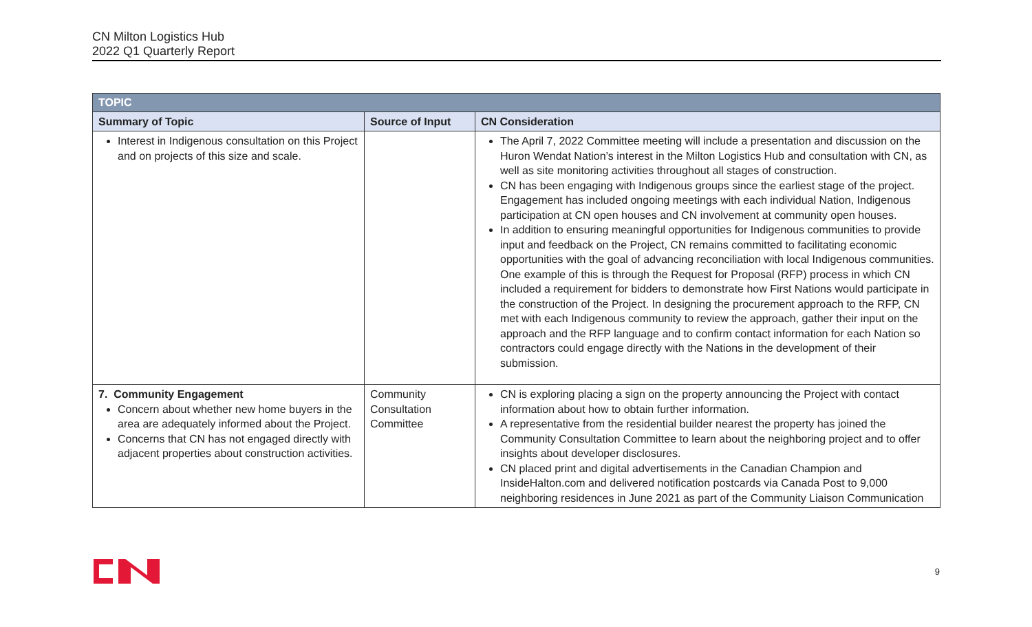CN Milton Logistics Hub
2022 Q1 Quarterly Report
| TOPIC | | |
| --- | --- | --- |
| Summary of Topic | Source of Input | CN Consideration |
| Interest in Indigenous consultation on this Project and on projects of this size and scale. | | The April 7, 2022 Committee meeting will include a presentation and discussion on the Huron Wendat Nation’s interest in the Milton Logistics Hub and consultation with CN, as well as site monitoring activities throughout all stages of construction. CN has been engaging with Indigenous groups since the earliest stage of the project. Engagement has included ongoing meetings with each individual Nation, Indigenous participation at CN open houses and CN involvement at community open houses. In addition to ensuring meaningful opportunities for Indigenous communities to provide input and feedback on the Project, CN remains committed to facilitating economic opportunities with the goal of advancing reconciliation with local Indigenous communities. One example of this is through the Request for Proposal (RFP) process in which CN included a requirement for bidders to demonstrate how First Nations would participate in the construction of the Project. In designing the procurement approach to the RFP, CN met with each Indigenous community to review the approach, gather their input on the approach and the RFP language and to confirm contact information for each Nation so contractors could engage directly with the Nations in the development of their submission. |
| 7. Community Engagement Concern about whether new home buyers in the area are adequately informed about the Project. Concerns that CN has not engaged directly with adjacent properties about construction activities. | Community Consultation Committee | CN is exploring placing a sign on the property announcing the Project with contact information about how to obtain further information. A representative from the residential builder nearest the property has joined the Community Consultation Committee to learn about the neighboring project and to offer insights about developer disclosures. CN placed print and digital advertisements in the Canadian Champion and InsideHalton.com and delivered notification postcards via Canada Post to 9,000 neighboring residences in June 2021 as part of the Community Liaison Communication |
9